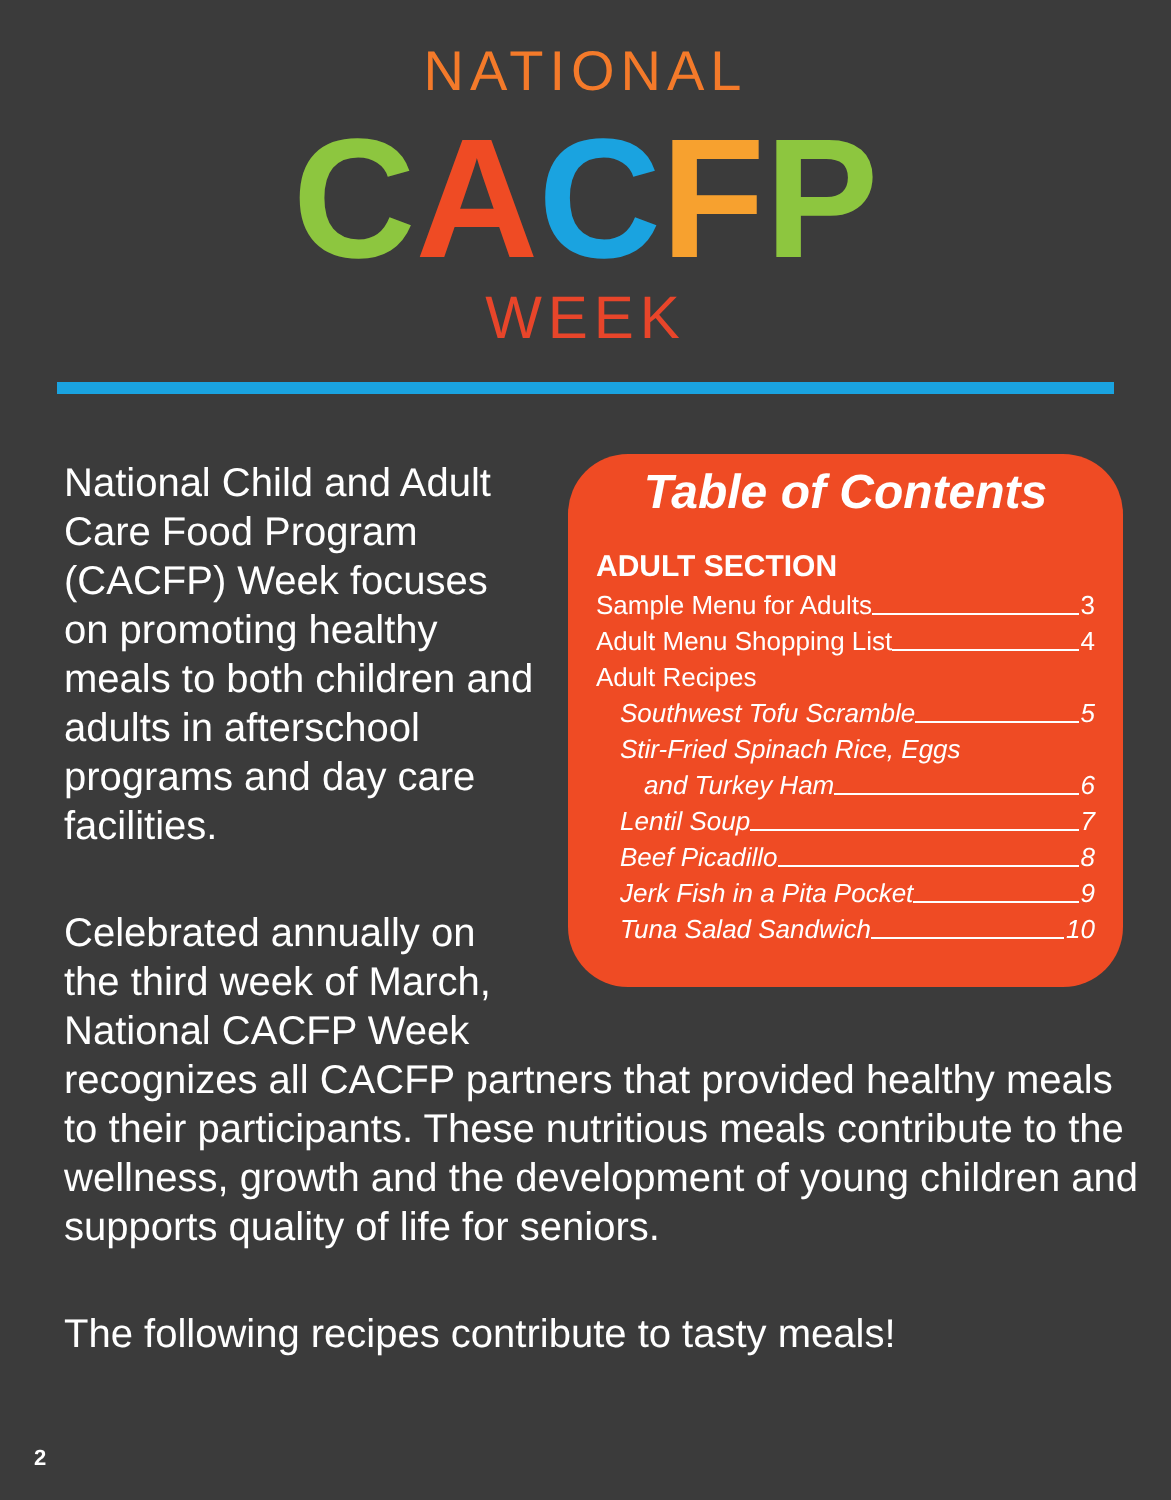NATIONAL
CACFP
WEEK
Table of Contents
ADULT SECTION
Sample Menu for Adults 3
Adult Menu Shopping List 4
Adult Recipes
Southwest Tofu Scramble 5
Stir-Fried Spinach Rice, Eggs
and Turkey Ham 6
Lentil Soup 7
Beef Picadillo 8
Jerk Fish in a Pita Pocket 9
Tuna Salad Sandwich 10
National Child and Adult Care Food Program (CACFP) Week focuses on promoting healthy meals to both children and adults in afterschool programs and day care facilities.
Celebrated annually on the third week of March, National CACFP Week recognizes all CACFP partners that provided healthy meals to their participants. These nutritious meals contribute to the wellness, growth and the development of young children and supports quality of life for seniors.
The following recipes contribute to tasty meals!
2